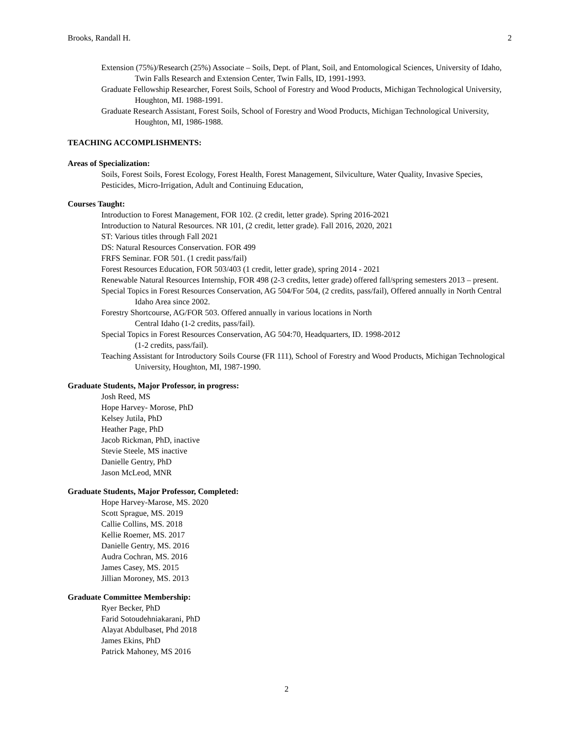Brooks, Randall H. 2
Extension (75%)/Research (25%) Associate – Soils, Dept. of Plant, Soil, and Entomological Sciences, University of Idaho, Twin Falls Research and Extension Center, Twin Falls, ID, 1991-1993.
Graduate Fellowship Researcher, Forest Soils, School of Forestry and Wood Products, Michigan Technological University, Houghton, MI. 1988-1991.
Graduate Research Assistant, Forest Soils, School of Forestry and Wood Products, Michigan Technological University, Houghton, MI, 1986-1988.
TEACHING ACCOMPLISHMENTS:
Areas of Specialization:
Soils, Forest Soils, Forest Ecology, Forest Health, Forest Management, Silviculture, Water Quality, Invasive Species, Pesticides, Micro-Irrigation, Adult and Continuing Education,
Courses Taught:
Introduction to Forest Management, FOR 102. (2 credit, letter grade). Spring 2016-2021
Introduction to Natural Resources. NR 101, (2 credit, letter grade). Fall 2016, 2020, 2021
ST: Various titles through Fall 2021
DS: Natural Resources Conservation. FOR 499
FRFS Seminar. FOR 501. (1 credit pass/fail)
Forest Resources Education, FOR 503/403 (1 credit, letter grade), spring 2014 - 2021
Renewable Natural Resources Internship, FOR 498 (2-3 credits, letter grade) offered fall/spring semesters 2013 – present.
Special Topics in Forest Resources Conservation, AG 504/For 504, (2 credits, pass/fail), Offered annually in North Central Idaho Area since 2002.
Forestry Shortcourse, AG/FOR 503. Offered annually in various locations in North
Central Idaho (1-2 credits, pass/fail).
Special Topics in Forest Resources Conservation, AG 504:70, Headquarters, ID. 1998-2012
(1-2 credits, pass/fail).
Teaching Assistant for Introductory Soils Course (FR 111), School of Forestry and Wood Products, Michigan Technological University, Houghton, MI, 1987-1990.
Graduate Students, Major Professor, in progress:
Josh Reed, MS
Hope Harvey- Morose, PhD
Kelsey Jutila, PhD
Heather Page, PhD
Jacob Rickman, PhD, inactive
Stevie Steele, MS inactive
Danielle Gentry, PhD
Jason McLeod, MNR
Graduate Students, Major Professor, Completed:
Hope Harvey-Marose, MS. 2020
Scott Sprague, MS. 2019
Callie Collins, MS. 2018
Kellie Roemer, MS. 2017
Danielle Gentry, MS. 2016
Audra Cochran, MS. 2016
James Casey, MS. 2015
Jillian Moroney, MS. 2013
Graduate Committee Membership:
Ryer Becker, PhD
Farid Sotoudehniakarani, PhD
Alayat Abdulbaset, Phd 2018
James Ekins, PhD
Patrick Mahoney, MS 2016
2